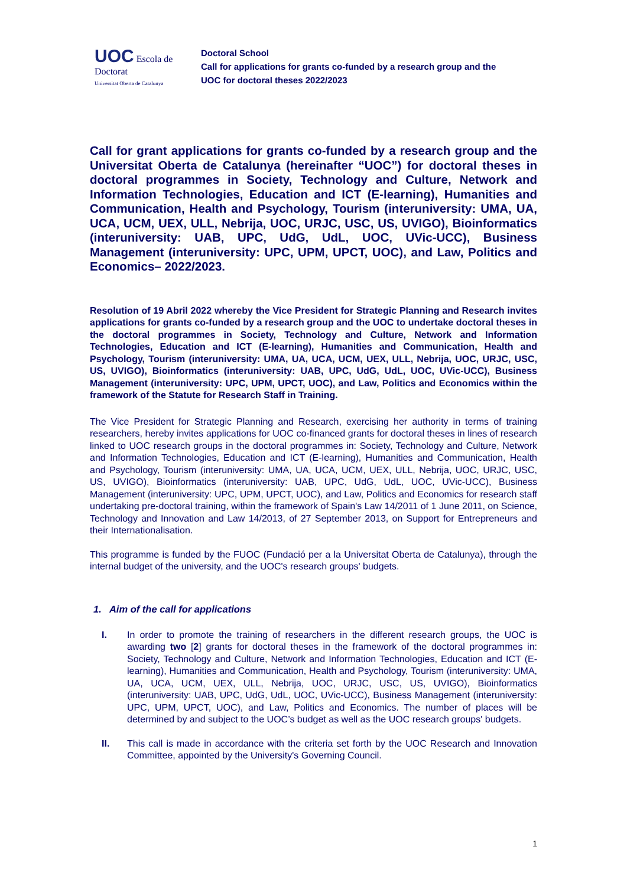UOC Escola de Doctorat
Universitat Oberta de Catalunya
Doctoral School
Call for applications for grants co-funded by a research group and the
UOC for doctoral theses 2022/2023
Call for grant applications for grants co-funded by a research group and the Universitat Oberta de Catalunya (hereinafter “UOC”) for doctoral theses in doctoral programmes in Society, Technology and Culture, Network and Information Technologies, Education and ICT (E-learning), Humanities and Communication, Health and Psychology, Tourism (interuniversity: UMA, UA, UCA, UCM, UEX, ULL, Nebrija, UOC, URJC, USC, US, UVIGO), Bioinformatics (interuniversity: UAB, UPC, UdG, UdL, UOC, UVic-UCC), Business Management (interuniversity: UPC, UPM, UPCT, UOC), and Law, Politics and Economics– 2022/2023.
Resolution of 19 Abril 2022 whereby the Vice President for Strategic Planning and Research invites applications for grants co-funded by a research group and the UOC to undertake doctoral theses in the doctoral programmes in Society, Technology and Culture, Network and Information Technologies, Education and ICT (E-learning), Humanities and Communication, Health and Psychology, Tourism (interuniversity: UMA, UA, UCA, UCM, UEX, ULL, Nebrija, UOC, URJC, USC, US, UVIGO), Bioinformatics (interuniversity: UAB, UPC, UdG, UdL, UOC, UVic-UCC), Business Management (interuniversity: UPC, UPM, UPCT, UOC), and Law, Politics and Economics within the framework of the Statute for Research Staff in Training.
The Vice President for Strategic Planning and Research, exercising her authority in terms of training researchers, hereby invites applications for UOC co-financed grants for doctoral theses in lines of research linked to UOC research groups in the doctoral programmes in: Society, Technology and Culture, Network and Information Technologies, Education and ICT (E-learning), Humanities and Communication, Health and Psychology, Tourism (interuniversity: UMA, UA, UCA, UCM, UEX, ULL, Nebrija, UOC, URJC, USC, US, UVIGO), Bioinformatics (interuniversity: UAB, UPC, UdG, UdL, UOC, UVic-UCC), Business Management (interuniversity: UPC, UPM, UPCT, UOC), and Law, Politics and Economics for research staff undertaking pre-doctoral training, within the framework of Spain's Law 14/2011 of 1 June 2011, on Science, Technology and Innovation and Law 14/2013, of 27 September 2013, on Support for Entrepreneurs and their Internationalisation.
This programme is funded by the FUOC (Fundació per a la Universitat Oberta de Catalunya), through the internal budget of the university, and the UOC's research groups' budgets.
1. Aim of the call for applications
I. In order to promote the training of researchers in the different research groups, the UOC is awarding two [2] grants for doctoral theses in the framework of the doctoral programmes in: Society, Technology and Culture, Network and Information Technologies, Education and ICT (E-learning), Humanities and Communication, Health and Psychology, Tourism (interuniversity: UMA, UA, UCA, UCM, UEX, ULL, Nebrija, UOC, URJC, USC, US, UVIGO), Bioinformatics (interuniversity: UAB, UPC, UdG, UdL, UOC, UVic-UCC), Business Management (interuniversity: UPC, UPM, UPCT, UOC), and Law, Politics and Economics. The number of places will be determined by and subject to the UOC’s budget as well as the UOC research groups' budgets.
II. This call is made in accordance with the criteria set forth by the UOC Research and Innovation Committee, appointed by the University's Governing Council.
1